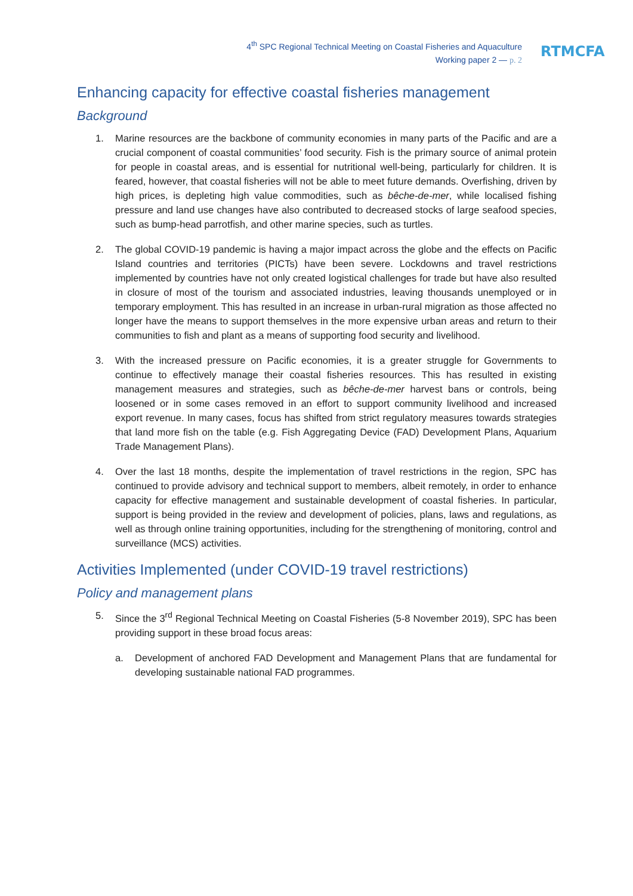4<sup>th</sup> SPC Regional Technical Meeting on Coastal Fisheries and Aquaculture
Working paper 2 — p. 2
RTMCFA
Enhancing capacity for effective coastal fisheries management
Background
1. Marine resources are the backbone of community economies in many parts of the Pacific and are a crucial component of coastal communities’ food security. Fish is the primary source of animal protein for people in coastal areas, and is essential for nutritional well-being, particularly for children. It is feared, however, that coastal fisheries will not be able to meet future demands. Overfishing, driven by high prices, is depleting high value commodities, such as bêche-de-mer, while localised fishing pressure and land use changes have also contributed to decreased stocks of large seafood species, such as bump-head parrotfish, and other marine species, such as turtles.
2. The global COVID-19 pandemic is having a major impact across the globe and the effects on Pacific Island countries and territories (PICTs) have been severe. Lockdowns and travel restrictions implemented by countries have not only created logistical challenges for trade but have also resulted in closure of most of the tourism and associated industries, leaving thousands unemployed or in temporary employment. This has resulted in an increase in urban-rural migration as those affected no longer have the means to support themselves in the more expensive urban areas and return to their communities to fish and plant as a means of supporting food security and livelihood.
3. With the increased pressure on Pacific economies, it is a greater struggle for Governments to continue to effectively manage their coastal fisheries resources. This has resulted in existing management measures and strategies, such as bêche-de-mer harvest bans or controls, being loosened or in some cases removed in an effort to support community livelihood and increased export revenue. In many cases, focus has shifted from strict regulatory measures towards strategies that land more fish on the table (e.g. Fish Aggregating Device (FAD) Development Plans, Aquarium Trade Management Plans).
4. Over the last 18 months, despite the implementation of travel restrictions in the region, SPC has continued to provide advisory and technical support to members, albeit remotely, in order to enhance capacity for effective management and sustainable development of coastal fisheries. In particular, support is being provided in the review and development of policies, plans, laws and regulations, as well as through online training opportunities, including for the strengthening of monitoring, control and surveillance (MCS) activities.
Activities Implemented (under COVID-19 travel restrictions)
Policy and management plans
5. Since the 3<sup>rd</sup> Regional Technical Meeting on Coastal Fisheries (5-8 November 2019), SPC has been providing support in these broad focus areas:
a. Development of anchored FAD Development and Management Plans that are fundamental for developing sustainable national FAD programmes.